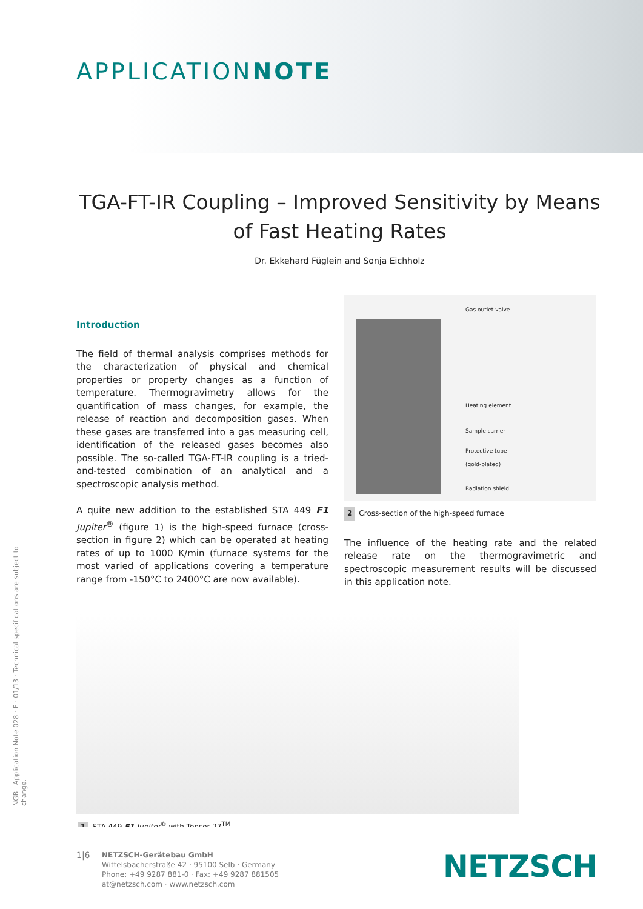APPLICATIONNOTE
TGA-FT-IR Coupling – Improved Sensitivity by Means of Fast Heating Rates
Dr. Ekkehard Füglein and Sonja Eichholz
Introduction
The field of thermal analysis comprises methods for the characterization of physical and chemical properties or property changes as a function of temperature. Thermo­gravimetry allows for the quantification of mass changes, for example, the release of reaction and decomposition gases. When these gases are transferred into a gas measuring cell, identification of the released gases becomes also possible. The so-called TGA-FT-IR coupling is a tried-and-tested combination of an analytical and a spectroscopic analysis method.
A quite new addition to the established STA 449 F1 Jupiter<sup>®</sup> (figure 1) is the high-speed furnace (cross-section in figure 2) which can be operated at heating rates of up to 1000 K/min (furnace systems for the most varied of applica­tions covering a temperature range from -150°C to 2400°C are now available).
Gas outlet valve
Heating element
Sample carrier
Protective tube
(gold-plated)
Radiation shield
2 Cross-section of the high-speed furnace
The influence of the heating rate and the related release rate on the thermogravimetric and spectroscopic measurement results will be discussed in this application note.
1 STA 449 F1 Jupiter<sup>®</sup> with Tensor 27<sup>TM</sup>
NGB · Application Note 028 · E · 01/13 · Technical specifications are subject to change.
1|6
NETZSCH-Gerätebau GmbH
Wittelsbacherstraße 42 · 95100 Selb · Germany
Phone: +49 9287 881-0 · Fax: +49 9287 881505
at@netzsch.com · www.netzsch.com
NETZSCH